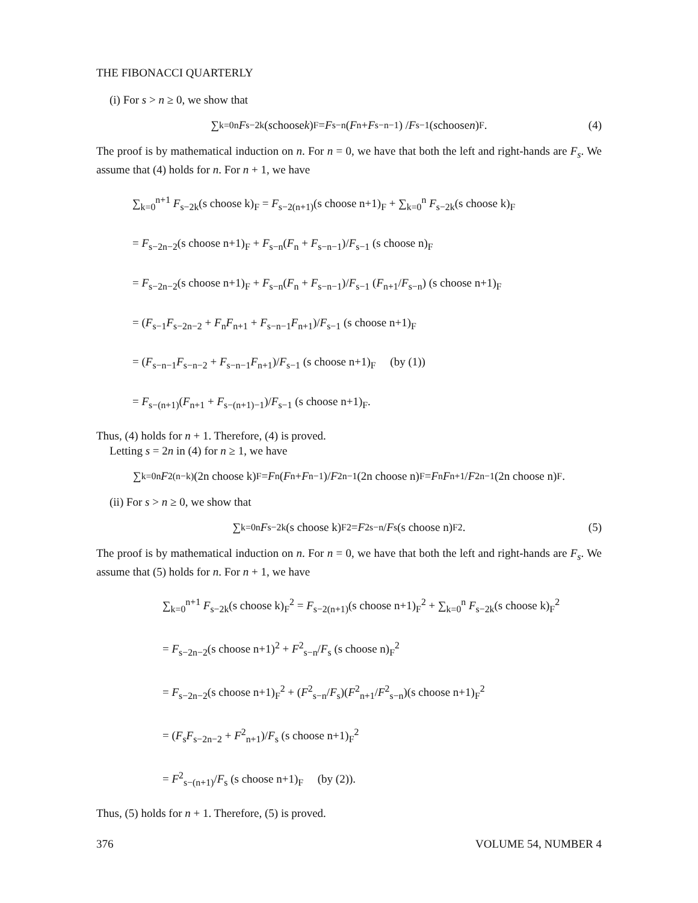THE FIBONACCI QUARTERLY
(i) For s > n ≥ 0, we show that
∑<sub>k=0</sub><sup>n</sup> F<sub>s−2k</sub>(s choose k)<sub>F</sub> = F<sub>s−n</sub>(F<sub>n</sub> + F<sub>s−n−1</sub>) / F<sub>s−1</sub> (s choose n)<sub>F</sub>. (4)
The proof is by mathematical induction on n. For n = 0, we have that both the left and right-hands are F<sub>s</sub>. We assume that (4) holds for n. For n + 1, we have
∑<sub>k=0</sub><sup>n+1</sup> F<sub>s−2k</sub>(s choose k)<sub>F</sub> = F<sub>s−2(n+1)</sub>(s choose n+1)<sub>F</sub> + ∑<sub>k=0</sub><sup>n</sup> F<sub>s−2k</sub>(s choose k)<sub>F</sub>
= F<sub>s−2n−2</sub>(s choose n+1)<sub>F</sub> + F<sub>s−n</sub>(F<sub>n</sub> + F<sub>s−n−1</sub>)/F<sub>s−1</sub> (s choose n)<sub>F</sub>
= F<sub>s−2n−2</sub>(s choose n+1)<sub>F</sub> + F<sub>s−n</sub>(F<sub>n</sub> + F<sub>s−n−1</sub>)/F<sub>s−1</sub> (F<sub>n+1</sub>/F<sub>s−n</sub>) (s choose n+1)<sub>F</sub>
= (F<sub>s−1</sub>F<sub>s−2n−2</sub> + F<sub>n</sub>F<sub>n+1</sub> + F<sub>s−n−1</sub>F<sub>n+1</sub>)/F<sub>s−1</sub> (s choose n+1)<sub>F</sub>
= (F<sub>s−n−1</sub>F<sub>s−n−2</sub> + F<sub>s−n−1</sub>F<sub>n+1</sub>)/F<sub>s−1</sub> (s choose n+1)<sub>F</sub> (by (1))
= F<sub>s−(n+1)</sub>(F<sub>n+1</sub> + F<sub>s−(n+1)−1</sub>)/F<sub>s−1</sub> (s choose n+1)<sub>F</sub>.
Thus, (4) holds for n + 1. Therefore, (4) is proved.
Letting s = 2n in (4) for n ≥ 1, we have
∑<sub>k=0</sub><sup>n</sup> F<sub>2(n−k)</sub>(2n choose k)<sub>F</sub> = F<sub>n</sub>(F<sub>n</sub> + F<sub>n−1</sub>)/ F<sub>2n−1</sub> (2n choose n)<sub>F</sub> = F<sub>n</sub> F<sub>n+1</sub>/ F<sub>2n−1</sub> (2n choose n)<sub>F</sub>.
(ii) For s > n ≥ 0, we show that
∑<sub>k=0</sub><sup>n</sup> F<sub>s−2k</sub>(s choose k)<sub>F</sub><sup>2</sup> = F<sup>2</sup><sub>s−n</sub>/ F<sub>s</sub> (s choose n)<sub>F</sub><sup>2</sup>. (5)
The proof is by mathematical induction on n. For n = 0, we have that both the left and right-hands are F<sub>s</sub>. We assume that (5) holds for n. For n + 1, we have
∑<sub>k=0</sub><sup>n+1</sup> F<sub>s−2k</sub>(s choose k)<sub>F</sub><sup>2</sup> = F<sub>s−2(n+1)</sub>(s choose n+1)<sub>F</sub><sup>2</sup> + ∑<sub>k=0</sub><sup>n</sup> F<sub>s−2k</sub>(s choose k)<sub>F</sub><sup>2</sup>
= F<sub>s−2n−2</sub>(s choose n+1)<sup>2</sup> + F<sup>2</sup><sub>s−n</sub>/F<sub>s</sub> (s choose n)<sub>F</sub><sup>2</sup>
= F<sub>s−2n−2</sub>(s choose n+1)<sub>F</sub><sup>2</sup> + (F<sup>2</sup><sub>s−n</sub>/F<sub>s</sub>)(F<sup>2</sup><sub>n+1</sub>/F<sup>2</sup><sub>s−n</sub>)(s choose n+1)<sub>F</sub><sup>2</sup>
= (F<sub>s</sub>F<sub>s−2n−2</sub> + F<sup>2</sup><sub>n+1</sub>)/F<sub>s</sub> (s choose n+1)<sub>F</sub><sup>2</sup>
= F<sup>2</sup><sub>s−(n+1)</sub>/F<sub>s</sub> (s choose n+1)<sub>F</sub> (by (2)).
Thus, (5) holds for n + 1. Therefore, (5) is proved.
376 VOLUME 54, NUMBER 4